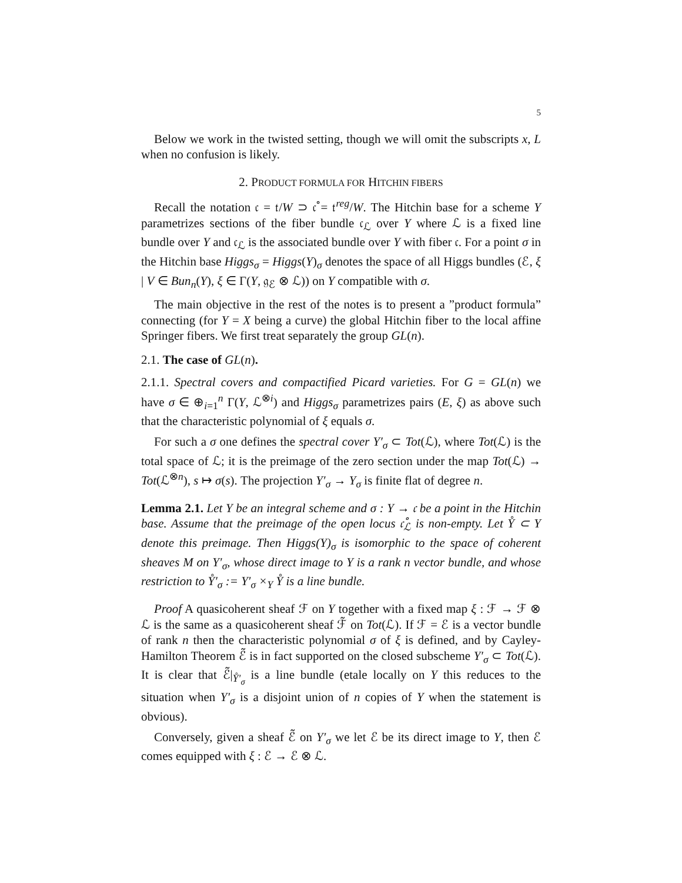5
Below we work in the twisted setting, though we will omit the subscripts x, L when no confusion is likely.
2. PRODUCT FORMULA FOR HITCHIN FIBERS
Recall the notation 𝔠 = 𝔱/W ⊃ 𝔠̊ = 𝔱<sup>reg</sup>/W. The Hitchin base for a scheme Y parametrizes sections of the fiber bundle 𝔠<sub>ℒ</sub> over Y where ℒ is a fixed line bundle over Y and 𝔠<sub>ℒ</sub> is the associated bundle over Y with fiber 𝔠. For a point σ in the Hitchin base Higgs<sub>σ</sub> = Higgs(Y)<sub>σ</sub> denotes the space of all Higgs bundles (ℰ, ξ | V ∈ Bun<sub>n</sub>(Y), ξ ∈ Γ(Y, 𝔤<sub>ℰ</sub> ⊗ ℒ)) on Y compatible with σ.
The main objective in the rest of the notes is to present a ”product formula” connecting (for Y = X being a curve) the global Hitchin fiber to the local affine Springer fibers. We first treat separately the group GL(n).
2.1. The case of GL(n).
2.1.1. Spectral covers and compactified Picard varieties. For G = GL(n) we have σ ∈ ⊕<sub>i=1</sub><sup>n</sup> Γ(Y, ℒ<sup>⊗i</sup>) and Higgs<sub>σ</sub> parametrizes pairs (E, ξ) as above such that the characteristic polynomial of ξ equals σ.
For such a σ one defines the spectral cover Y′<sub>σ</sub> ⊂ Tot(ℒ), where Tot(ℒ) is the total space of ℒ; it is the preimage of the zero section under the map Tot(ℒ) → Tot(ℒ<sup>⊗n</sup>), s ↦ σ(s). The projection Y′<sub>σ</sub> → Y<sub>σ</sub> is finite flat of degree n.
Lemma 2.1. Let Y be an integral scheme and σ : Y → 𝔠 be a point in the Hitchin base. Assume that the preimage of the open locus 𝔠̊<sub>ℒ</sub> is non-empty. Let Y̊ ⊂ Y denote this preimage. Then Higgs(Y)<sub>σ</sub> is isomorphic to the space of coherent sheaves M on Y′<sub>σ</sub>, whose direct image to Y is a rank n vector bundle, and whose restriction to Y̊′<sub>σ</sub> := Y′<sub>σ</sub> ×<sub>Y</sub> Y̊ is a line bundle.
Proof A quasicoherent sheaf ℱ on Y together with a fixed map ξ : ℱ → ℱ ⊗ ℒ is the same as a quasicoherent sheaf ℱ̃ on Tot(ℒ). If ℱ = ℰ is a vector bundle of rank n then the characteristic polynomial σ of ξ is defined, and by Cayley-Hamilton Theorem ℰ̃ is in fact supported on the closed subscheme Y′<sub>σ</sub> ⊂ Tot(ℒ). It is clear that ℰ̃|<sub>Y̊′<sub>σ</sub></sub> is a line bundle (etale locally on Y this reduces to the situation when Y′<sub>σ</sub> is a disjoint union of n copies of Y when the statement is obvious).
Conversely, given a sheaf ℰ̃ on Y′<sub>σ</sub> we let ℰ be its direct image to Y, then ℰ comes equipped with ξ : ℰ → ℰ ⊗ ℒ.